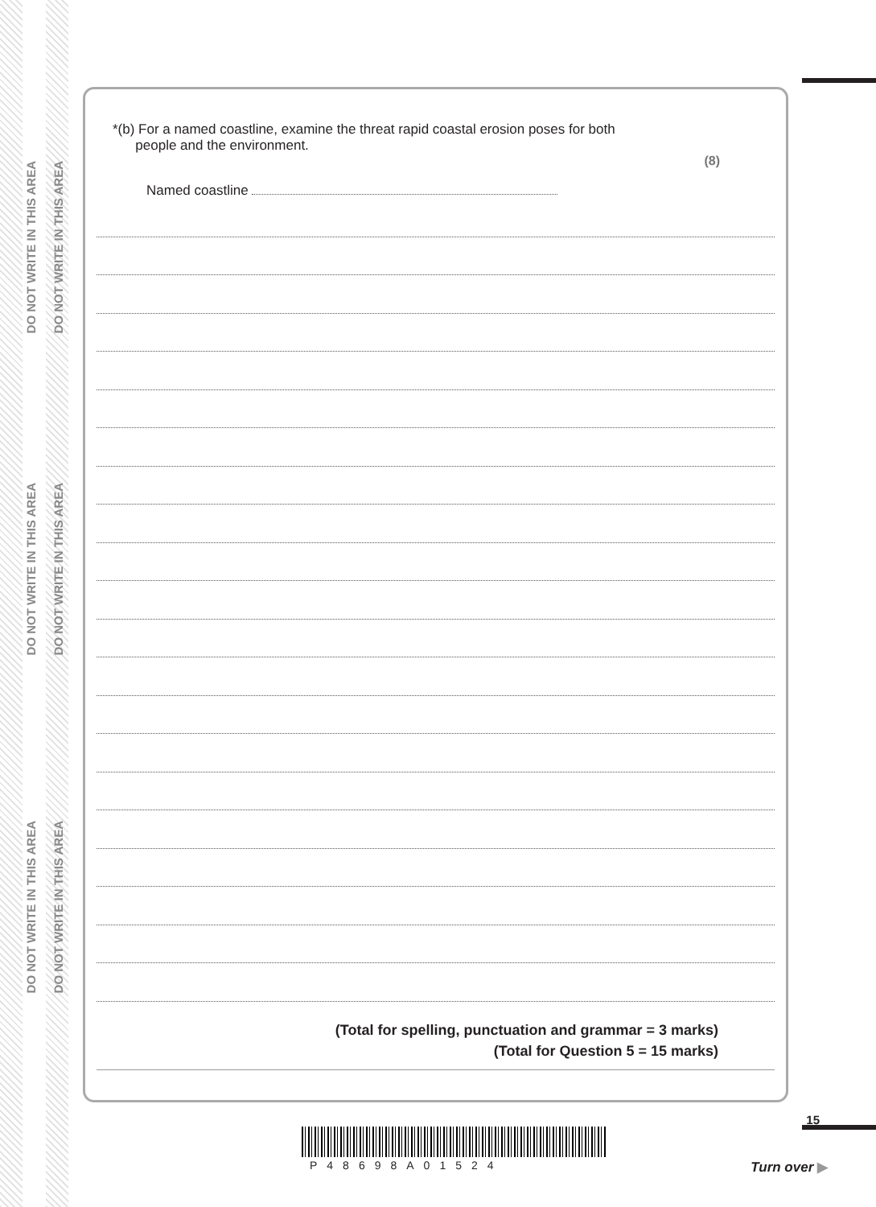DO NOT WRITE IN THIS AREA
DO NOT WRITE IN THIS AREA
DO NOT WRITE IN THIS AREA
DO NOT WRITE IN THIS AREA
DO NOT WRITE IN THIS AREA
DO NOT WRITE IN THIS AREA
*(b) For a named coastline, examine the threat rapid coastal erosion poses for both
people and the environment.
(8)
Named coastline
(Total for spelling, punctuation and grammar = 3 marks)
(Total for Question 5 = 15 marks)
P48698A01524
15
Turn over ▶